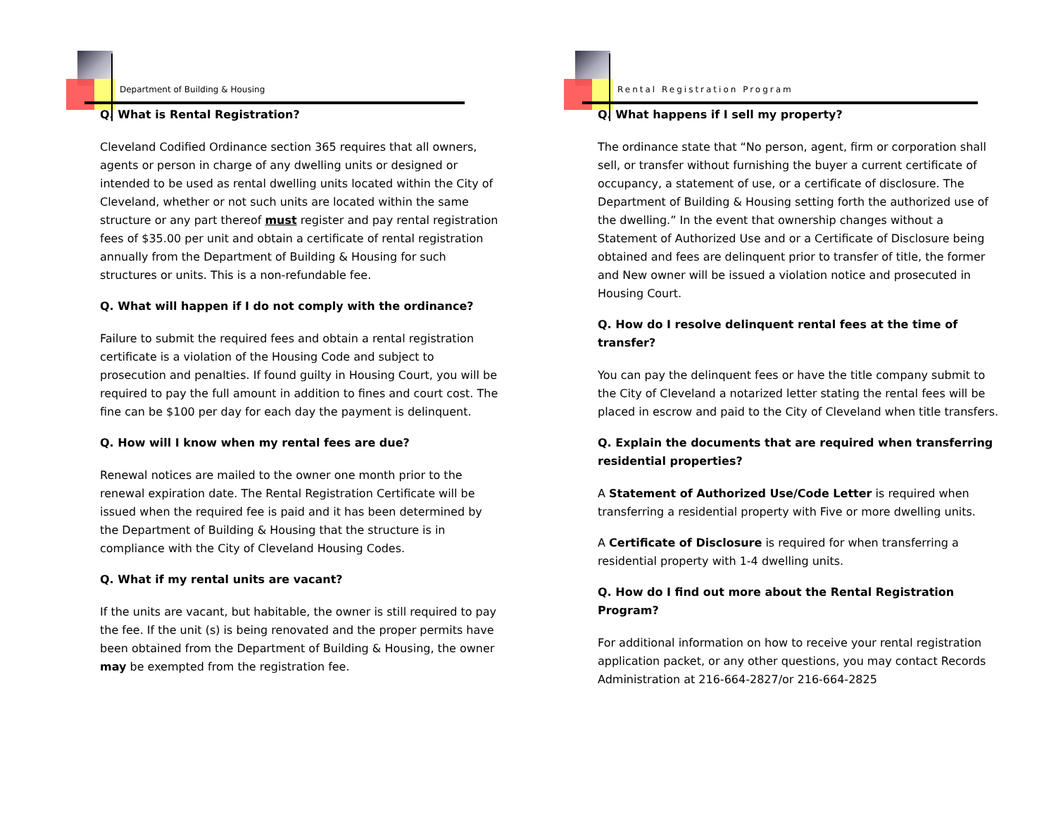Department of Building & Housing
Q. What is Rental Registration?
Cleveland Codified Ordinance section 365 requires that all owners, agents or person in charge of any dwelling units or designed or intended to be used as rental dwelling units located within the City of Cleveland, whether or not such units are located within the same structure or any part thereof must register and pay rental registration fees of $35.00 per unit and obtain a certificate of rental registration annually from the Department of Building & Housing for such structures or units. This is a non-refundable fee.
Q. What will happen if I do not comply with the ordinance?
Failure to submit the required fees and obtain a rental registration certificate is a violation of the Housing Code and subject to prosecution and penalties. If found guilty in Housing Court, you will be required to pay the full amount in addition to fines and court cost. The fine can be $100 per day for each day the payment is delinquent.
Q. How will I know when my rental fees are due?
Renewal notices are mailed to the owner one month prior to the renewal expiration date. The Rental Registration Certificate will be issued when the required fee is paid and it has been determined by the Department of Building & Housing that the structure is in compliance with the City of Cleveland Housing Codes.
Q. What if my rental units are vacant?
If the units are vacant, but habitable, the owner is still required to pay the fee. If the unit (s) is being renovated and the proper permits have been obtained from the Department of Building & Housing, the owner may be exempted from the registration fee.
Rental Registration Program
Q. What happens if I sell my property?
The ordinance state that “No person, agent, firm or corporation shall sell, or transfer without furnishing the buyer a current certificate of occupancy, a statement of use, or a certificate of disclosure. The Department of Building & Housing setting forth the authorized use of the dwelling.” In the event that ownership changes without a Statement of Authorized Use and or a Certificate of Disclosure being obtained and fees are delinquent prior to transfer of title, the former and New owner will be issued a violation notice and prosecuted in Housing Court.
Q. How do I resolve delinquent rental fees at the time of transfer?
You can pay the delinquent fees or have the title company submit to the City of Cleveland a notarized letter stating the rental fees will be placed in escrow and paid to the City of Cleveland when title transfers.
Q. Explain the documents that are required when transferring residential properties?
A Statement of Authorized Use/Code Letter is required when transferring a residential property with Five or more dwelling units.
A Certificate of Disclosure is required for when transferring a residential property with 1-4 dwelling units.
Q. How do I find out more about the Rental Registration Program?
For additional information on how to receive your rental registration application packet, or any other questions, you may contact Records Administration at 216-664-2827/or 216-664-2825